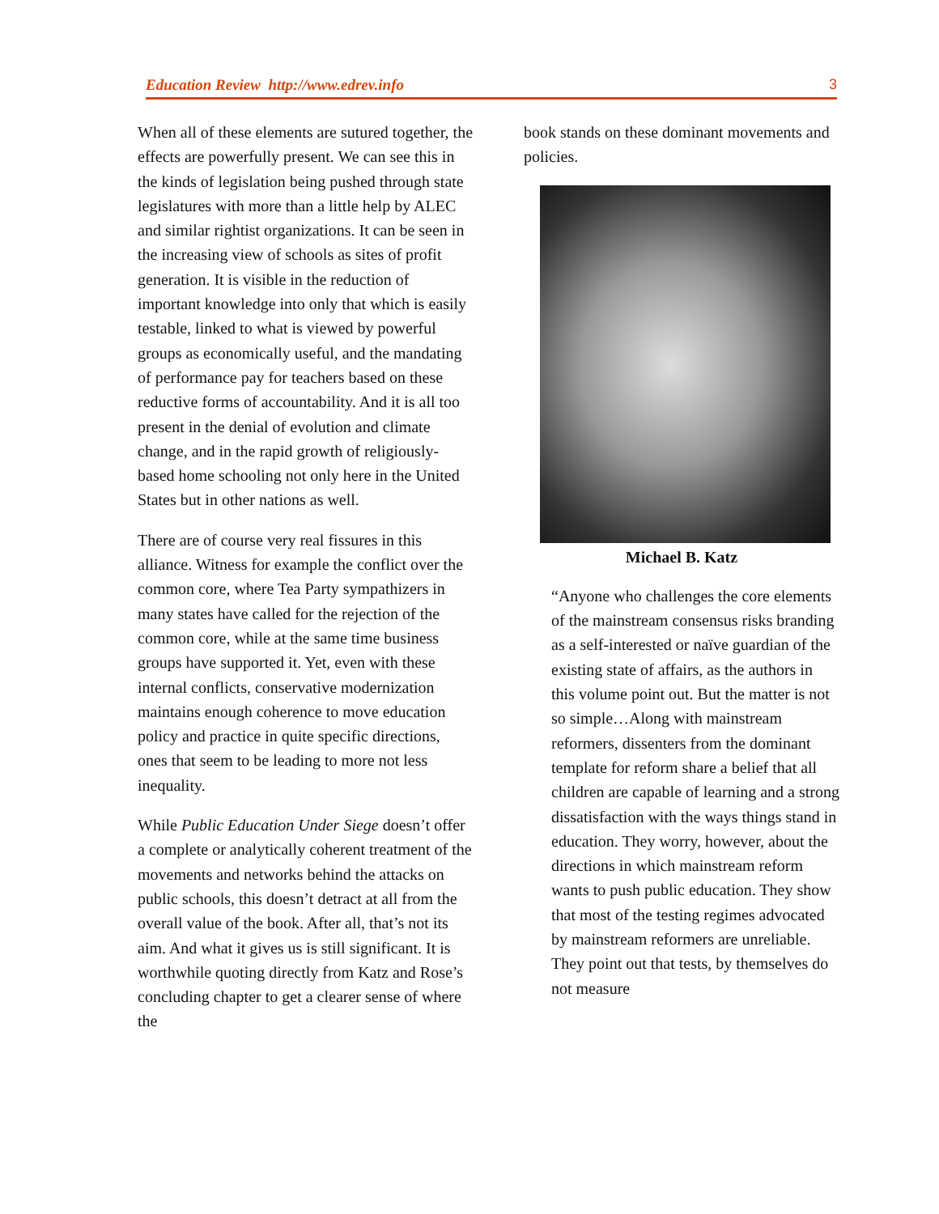Education Review http://www.edrev.info 3
When all of these elements are sutured together, the effects are powerfully present. We can see this in the kinds of legislation being pushed through state legislatures with more than a little help by ALEC and similar rightist organizations. It can be seen in the increasing view of schools as sites of profit generation. It is visible in the reduction of important knowledge into only that which is easily testable, linked to what is viewed by powerful groups as economically useful, and the mandating of performance pay for teachers based on these reductive forms of accountability. And it is all too present in the denial of evolution and climate change, and in the rapid growth of religiously-based home schooling not only here in the United States but in other nations as well.
There are of course very real fissures in this alliance. Witness for example the conflict over the common core, where Tea Party sympathizers in many states have called for the rejection of the common core, while at the same time business groups have supported it. Yet, even with these internal conflicts, conservative modernization maintains enough coherence to move education policy and practice in quite specific directions, ones that seem to be leading to more not less inequality.
While Public Education Under Siege doesn’t offer a complete or analytically coherent treatment of the movements and networks behind the attacks on public schools, this doesn’t detract at all from the overall value of the book. After all, that’s not its aim. And what it gives us is still significant. It is worthwhile quoting directly from Katz and Rose’s concluding chapter to get a clearer sense of where the
book stands on these dominant movements and policies.
Michael B. Katz
“Anyone who challenges the core elements of the mainstream consensus risks branding as a self-interested or naïve guardian of the existing state of affairs, as the authors in this volume point out. But the matter is not so simple…Along with mainstream reformers, dissenters from the dominant template for reform share a belief that all children are capable of learning and a strong dissatisfaction with the ways things stand in education. They worry, however, about the directions in which mainstream reform wants to push public education. They show that most of the testing regimes advocated by mainstream reformers are unreliable. They point out that tests, by themselves do not measure